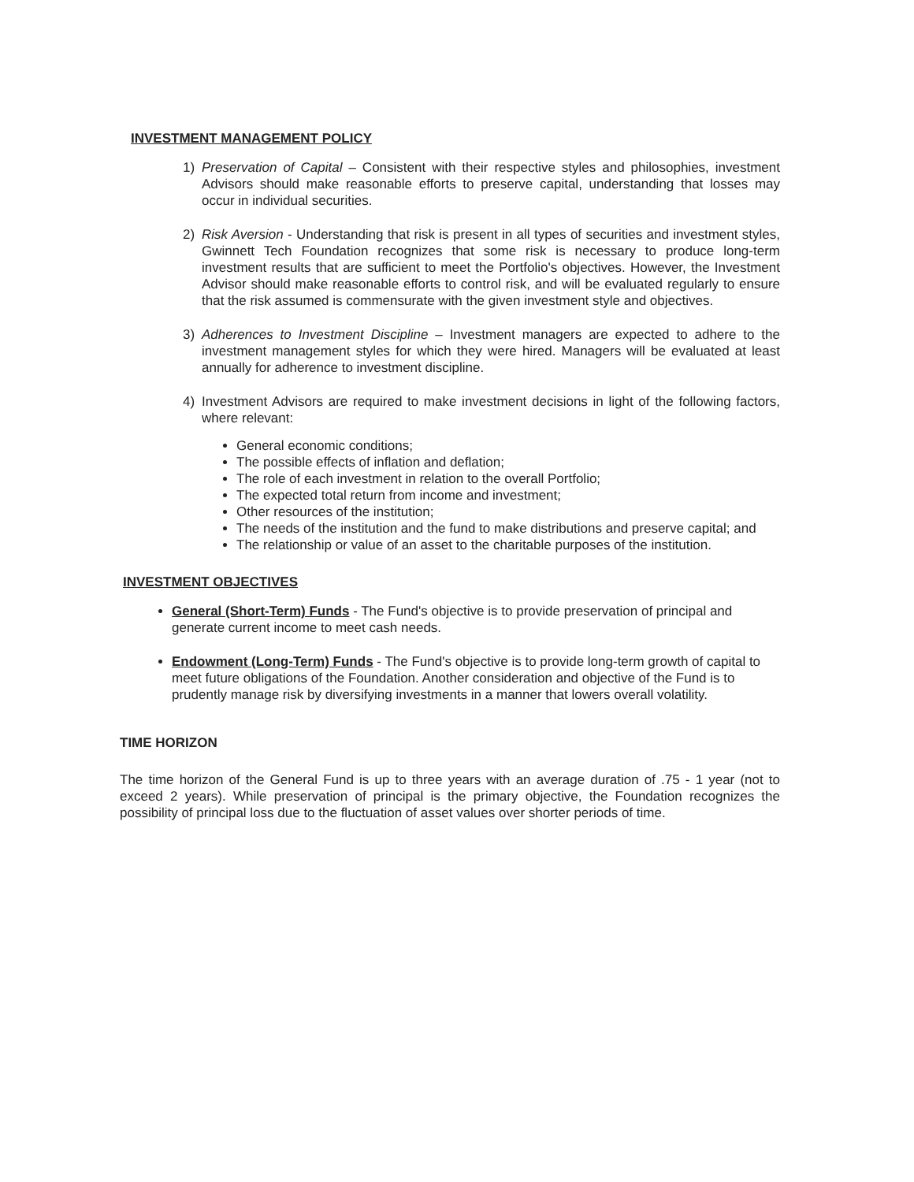INVESTMENT MANAGEMENT POLICY
1) Preservation of Capital – Consistent with their respective styles and philosophies, investment Advisors should make reasonable efforts to preserve capital, understanding that losses may occur in individual securities.
2) Risk Aversion - Understanding that risk is present in all types of securities and investment styles, Gwinnett Tech Foundation recognizes that some risk is necessary to produce long-term investment results that are sufficient to meet the Portfolio's objectives. However, the Investment Advisor should make reasonable efforts to control risk, and will be evaluated regularly to ensure that the risk assumed is commensurate with the given investment style and objectives.
3) Adherences to Investment Discipline – Investment managers are expected to adhere to the investment management styles for which they were hired. Managers will be evaluated at least annually for adherence to investment discipline.
4) Investment Advisors are required to make investment decisions in light of the following factors, where relevant:
General economic conditions;
The possible effects of inflation and deflation;
The role of each investment in relation to the overall Portfolio;
The expected total return from income and investment;
Other resources of the institution;
The needs of the institution and the fund to make distributions and preserve capital; and
The relationship or value of an asset to the charitable purposes of the institution.
INVESTMENT OBJECTIVES
General (Short-Term) Funds - The Fund's objective is to provide preservation of principal and generate current income to meet cash needs.
Endowment (Long-Term) Funds - The Fund's objective is to provide long-term growth of capital to meet future obligations of the Foundation. Another consideration and objective of the Fund is to prudently manage risk by diversifying investments in a manner that lowers overall volatility.
TIME HORIZON
The time horizon of the General Fund is up to three years with an average duration of .75 - 1 year (not to exceed 2 years). While preservation of principal is the primary objective, the Foundation recognizes the possibility of principal loss due to the fluctuation of asset values over shorter periods of time.